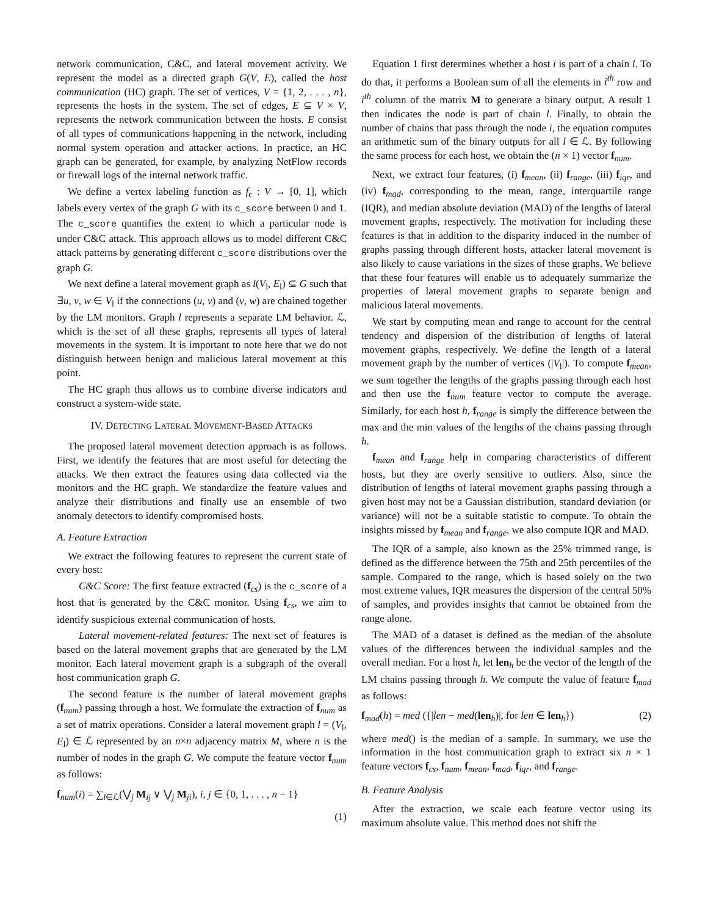network communication, C&C, and lateral movement activity. We represent the model as a directed graph G(V, E), called the host communication (HC) graph. The set of vertices, V = {1, 2, . . . , n}, represents the hosts in the system. The set of edges, E ⊆ V × V, represents the network communication between the hosts. E consist of all types of communications happening in the network, including normal system operation and attacker actions. In practice, an HC graph can be generated, for example, by analyzing NetFlow records or firewall logs of the internal network traffic.
We define a vertex labeling function as f<sub>c</sub> : V → [0, 1], which labels every vertex of the graph G with its c_score between 0 and 1. The c_score quantifies the extent to which a particular node is under C&C attack. This approach allows us to model different C&C attack patterns by generating different c_score distributions over the graph G.
We next define a lateral movement graph as l(V<sub>l</sub>, E<sub>l</sub>) ⊆ G such that ∃u, v, w ∈ V<sub>l</sub> if the connections (u, v) and (v, w) are chained together by the LM monitors. Graph l represents a separate LM behavior. ℒ, which is the set of all these graphs, represents all types of lateral movements in the system. It is important to note here that we do not distinguish between benign and malicious lateral movement at this point.
The HC graph thus allows us to combine diverse indicators and construct a system-wide state.
IV. DETECTING LATERAL MOVEMENT-BASED ATTACKS
The proposed lateral movement detection approach is as follows. First, we identify the features that are most useful for detecting the attacks. We then extract the features using data collected via the monitors and the HC graph. We standardize the feature values and analyze their distributions and finally use an ensemble of two anomaly detectors to identify compromised hosts.
A. Feature Extraction
We extract the following features to represent the current state of every host:
C&C Score: The first feature extracted (f<sub>cs</sub>) is the c_score of a host that is generated by the C&C monitor. Using f<sub>cs</sub>, we aim to identify suspicious external communication of hosts.
Lateral movement-related features: The next set of features is based on the lateral movement graphs that are generated by the LM monitor. Each lateral movement graph is a subgraph of the overall host communication graph G.
The second feature is the number of lateral movement graphs (f<sub>num</sub>) passing through a host. We formulate the extraction of f<sub>num</sub> as a set of matrix operations. Consider a lateral movement graph l = (V<sub>l</sub>, E<sub>l</sub>) ∈ ℒ represented by an n×n adjacency matrix M, where n is the number of nodes in the graph G. We compute the feature vector f<sub>num</sub> as follows:
f<sub>num</sub>(i) = ∑<sub>l∈ℒ</sub>(⋁<sub>j</sub> M<sub>ij</sub> ∨ ⋁<sub>j</sub> M<sub>ji</sub>), i, j ∈ {0, 1, . . . , n − 1}
(1)
Equation 1 first determines whether a host i is part of a chain l. To do that, it performs a Boolean sum of all the elements in i<sup>th</sup> row and i<sup>th</sup> column of the matrix M to generate a binary output. A result 1 then indicates the node is part of chain l. Finally, to obtain the number of chains that pass through the node i, the equation computes an arithmetic sum of the binary outputs for all l ∈ ℒ. By following the same process for each host, we obtain the (n × 1) vector f<sub>num</sub>.
Next, we extract four features, (i) f<sub>mean</sub>, (ii) f<sub>range</sub>, (iii) f<sub>iqr</sub>, and (iv) f<sub>mad</sub>, corresponding to the mean, range, interquartile range (IQR), and median absolute deviation (MAD) of the lengths of lateral movement graphs, respectively. The motivation for including these features is that in addition to the disparity induced in the number of graphs passing through different hosts, attacker lateral movement is also likely to cause variations in the sizes of these graphs. We believe that these four features will enable us to adequately summarize the properties of lateral movement graphs to separate benign and malicious lateral movements.
We start by computing mean and range to account for the central tendency and dispersion of the distribution of lengths of lateral movement graphs, respectively. We define the length of a lateral movement graph by the number of vertices (|V<sub>l</sub>|). To compute f<sub>mean</sub>, we sum together the lengths of the graphs passing through each host and then use the f<sub>num</sub> feature vector to compute the average. Similarly, for each host h, f<sub>range</sub> is simply the difference between the max and the min values of the lengths of the chains passing through h.
f<sub>mean</sub> and f<sub>range</sub> help in comparing characteristics of different hosts, but they are overly sensitive to outliers. Also, since the distribution of lengths of lateral movement graphs passing through a given host may not be a Gaussian distribution, standard deviation (or variance) will not be a suitable statistic to compute. To obtain the insights missed by f<sub>mean</sub> and f<sub>range</sub>, we also compute IQR and MAD.
The IQR of a sample, also known as the 25% trimmed range, is defined as the difference between the 75th and 25th percentiles of the sample. Compared to the range, which is based solely on the two most extreme values, IQR measures the dispersion of the central 50% of samples, and provides insights that cannot be obtained from the range alone.
The MAD of a dataset is defined as the median of the absolute values of the differences between the individual samples and the overall median. For a host h, let len<sub>h</sub> be the vector of the length of the LM chains passing through h. We compute the value of feature f<sub>mad</sub> as follows:
f<sub>mad</sub>(h) = med ({|len − med(len<sub>h</sub>)|, for len ∈ len<sub>h</sub>}) (2)
where med() is the median of a sample. In summary, we use the information in the host communication graph to extract six n × 1 feature vectors f<sub>cs</sub>, f<sub>num</sub>, f<sub>mean</sub>, f<sub>mad</sub>, f<sub>iqr</sub>, and f<sub>range</sub>.
B. Feature Analysis
After the extraction, we scale each feature vector using its maximum absolute value. This method does not shift the